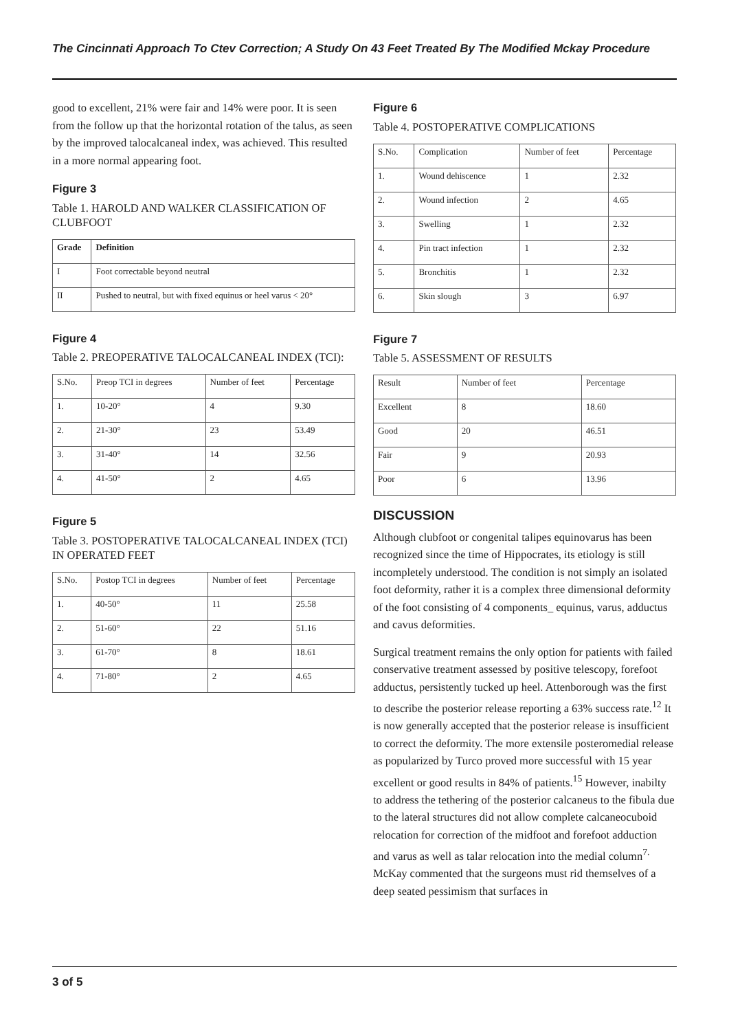The Cincinnati Approach To Ctev Correction; A Study On 43 Feet Treated By The Modified Mckay Procedure
good to excellent, 21% were fair and 14% were poor. It is seen from the follow up that the horizontal rotation of the talus, as seen by the improved talocalcaneal index, was achieved. This resulted in a more normal appearing foot.
Figure 3
Table 1. HAROLD AND WALKER CLASSIFICATION OF CLUBFOOT
| Grade | Definition |
| --- | --- |
| I | Foot correctable beyond neutral |
| II | Pushed to neutral, but with fixed equinus or heel varus < 20° |
Figure 4
Table 2. PREOPERATIVE TALOCALCANEAL INDEX (TCI):
| S.No. | Preop TCI in degrees | Number of feet | Percentage |
| --- | --- | --- | --- |
| 1. | 10-20° | 4 | 9.30 |
| 2. | 21-30° | 23 | 53.49 |
| 3. | 31-40° | 14 | 32.56 |
| 4. | 41-50° | 2 | 4.65 |
Figure 5
Table 3. POSTOPERATIVE TALOCALCANEAL INDEX (TCI) IN OPERATED FEET
| S.No. | Postop TCI in degrees | Number of feet | Percentage |
| --- | --- | --- | --- |
| 1. | 40-50° | 11 | 25.58 |
| 2. | 51-60° | 22 | 51.16 |
| 3. | 61-70° | 8 | 18.61 |
| 4. | 71-80° | 2 | 4.65 |
Figure 6
Table 4. POSTOPERATIVE COMPLICATIONS
| S.No. | Complication | Number of feet | Percentage |
| --- | --- | --- | --- |
| 1. | Wound dehiscence | 1 | 2.32 |
| 2. | Wound infection | 2 | 4.65 |
| 3. | Swelling | 1 | 2.32 |
| 4. | Pin tract infection | 1 | 2.32 |
| 5. | Bronchitis | 1 | 2.32 |
| 6. | Skin slough | 3 | 6.97 |
Figure 7
Table 5. ASSESSMENT OF RESULTS
| Result | Number of feet | Percentage |
| --- | --- | --- |
| Excellent | 8 | 18.60 |
| Good | 20 | 46.51 |
| Fair | 9 | 20.93 |
| Poor | 6 | 13.96 |
DISCUSSION
Although clubfoot or congenital talipes equinovarus has been recognized since the time of Hippocrates, its etiology is still incompletely understood. The condition is not simply an isolated foot deformity, rather it is a complex three dimensional deformity of the foot consisting of 4 components_ equinus, varus, adductus and cavus deformities.
Surgical treatment remains the only option for patients with failed conservative treatment assessed by positive telescopy, forefoot adductus, persistently tucked up heel. Attenborough was the first to describe the posterior release reporting a 63% success rate.<sup>12</sup> It is now generally accepted that the posterior release is insufficient to correct the deformity. The more extensile posteromedial release as popularized by Turco proved more successful with 15 year excellent or good results in 84% of patients.<sup>15</sup> However, inabilty to address the tethering of the posterior calcaneus to the fibula due to the lateral structures did not allow complete calcaneocuboid relocation for correction of the midfoot and forefoot adduction and varus as well as talar relocation into the medial column<sup>7.</sup> McKay commented that the surgeons must rid themselves of a deep seated pessimism that surfaces in
3 of 5